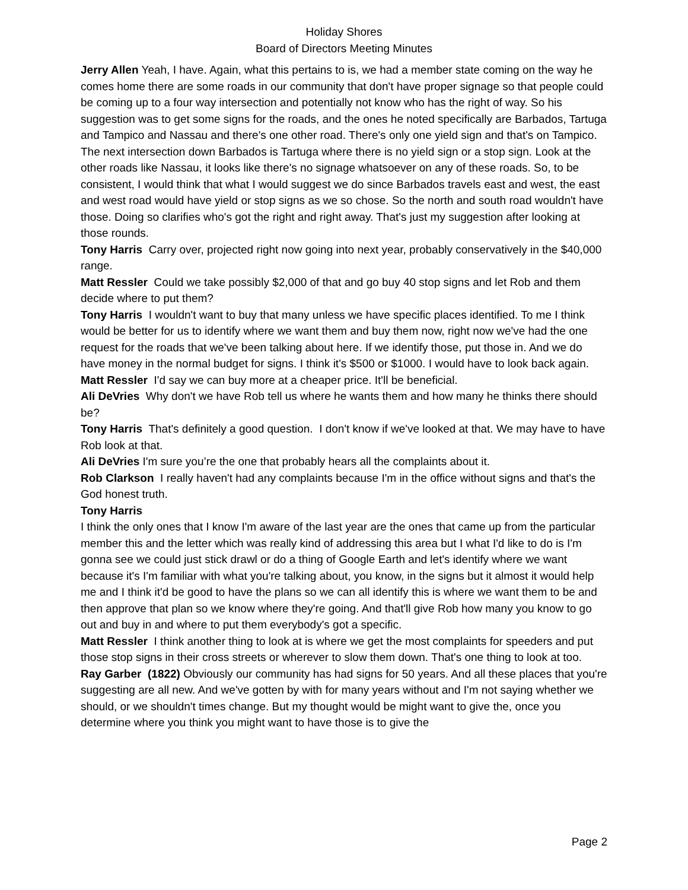Holiday Shores
Board of Directors Meeting Minutes
Jerry Allen Yeah, I have. Again, what this pertains to is, we had a member state coming on the way he comes home there are some roads in our community that don't have proper signage so that people could be coming up to a four way intersection and potentially not know who has the right of way. So his suggestion was to get some signs for the roads, and the ones he noted specifically are Barbados, Tartuga and Tampico and Nassau and there's one other road. There's only one yield sign and that's on Tampico. The next intersection down Barbados is Tartuga where there is no yield sign or a stop sign. Look at the other roads like Nassau, it looks like there's no signage whatsoever on any of these roads. So, to be consistent, I would think that what I would suggest we do since Barbados travels east and west, the east and west road would have yield or stop signs as we so chose. So the north and south road wouldn't have those. Doing so clarifies who's got the right and right away. That's just my suggestion after looking at those rounds.
Tony Harris Carry over, projected right now going into next year, probably conservatively in the $40,000 range.
Matt Ressler Could we take possibly $2,000 of that and go buy 40 stop signs and let Rob and them decide where to put them?
Tony Harris I wouldn't want to buy that many unless we have specific places identified. To me I think would be better for us to identify where we want them and buy them now, right now we've had the one request for the roads that we've been talking about here. If we identify those, put those in. And we do have money in the normal budget for signs. I think it's $500 or $1000. I would have to look back again.
Matt Ressler I'd say we can buy more at a cheaper price. It'll be beneficial.
Ali DeVries Why don't we have Rob tell us where he wants them and how many he thinks there should be?
Tony Harris That's definitely a good question. I don't know if we've looked at that. We may have to have Rob look at that.
Ali DeVries I'm sure you’re the one that probably hears all the complaints about it.
Rob Clarkson I really haven't had any complaints because I'm in the office without signs and that's the God honest truth.
Tony Harris
I think the only ones that I know I'm aware of the last year are the ones that came up from the particular member this and the letter which was really kind of addressing this area but I what I'd like to do is I'm gonna see we could just stick drawl or do a thing of Google Earth and let's identify where we want because it's I'm familiar with what you're talking about, you know, in the signs but it almost it would help me and I think it'd be good to have the plans so we can all identify this is where we want them to be and then approve that plan so we know where they're going. And that'll give Rob how many you know to go out and buy in and where to put them everybody's got a specific.
Matt Ressler I think another thing to look at is where we get the most complaints for speeders and put those stop signs in their cross streets or wherever to slow them down. That's one thing to look at too.
Ray Garber (1822) Obviously our community has had signs for 50 years. And all these places that you're suggesting are all new. And we've gotten by with for many years without and I'm not saying whether we should, or we shouldn't times change. But my thought would be might want to give the, once you determine where you think you might want to have those is to give the
Page 2